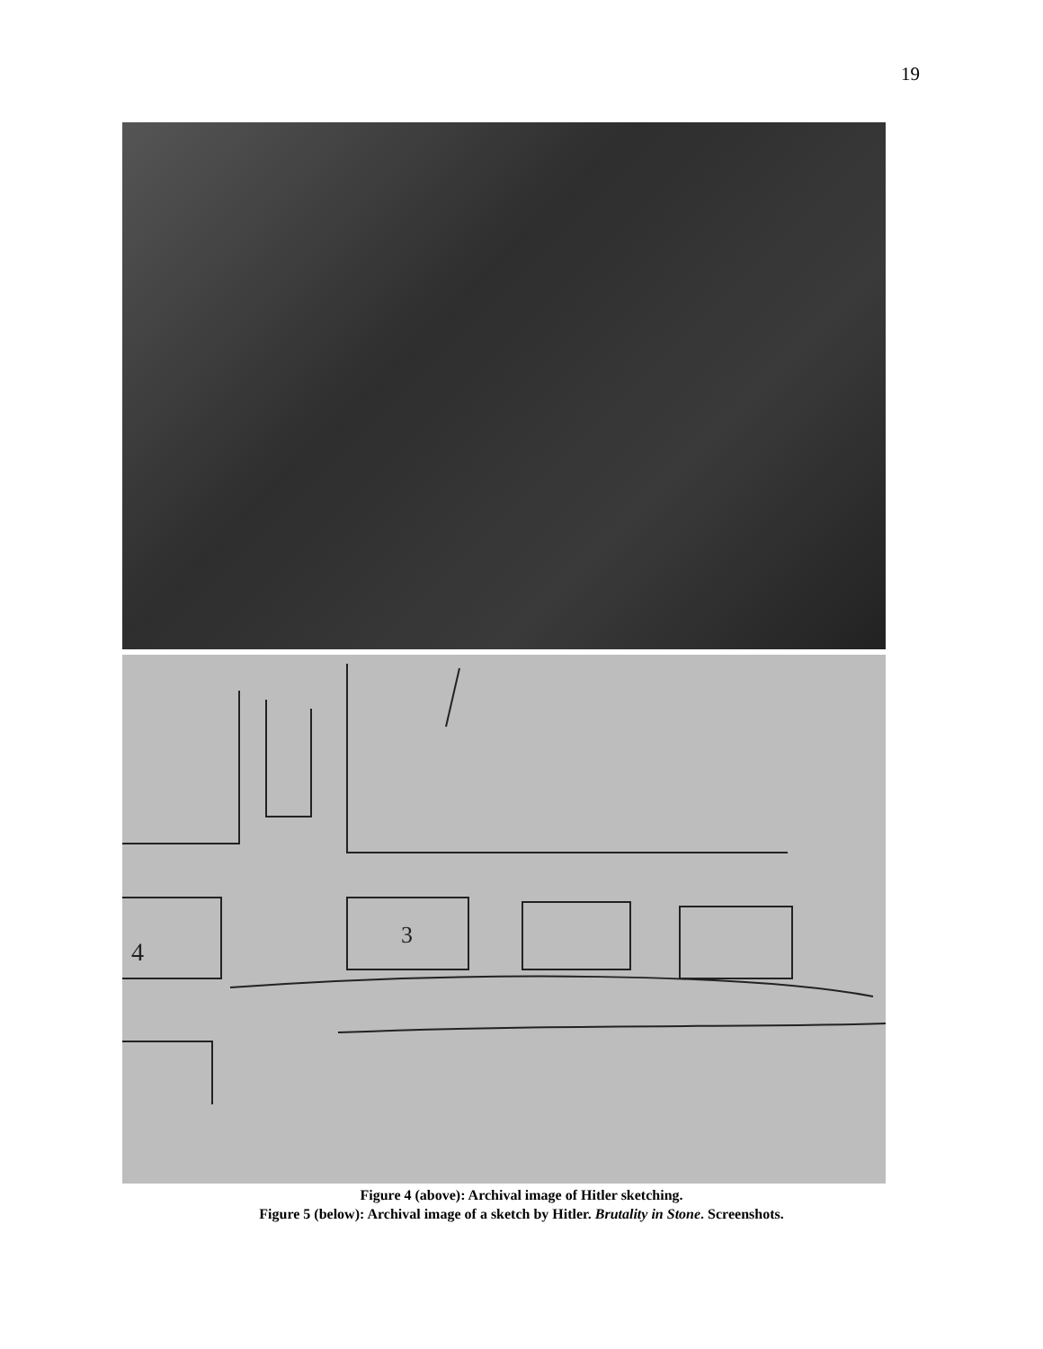19
4
3
Figure 4 (above): Archival image of Hitler sketching.
Figure 5 (below): Archival image of a sketch by Hitler. Brutality in Stone. Screenshots.